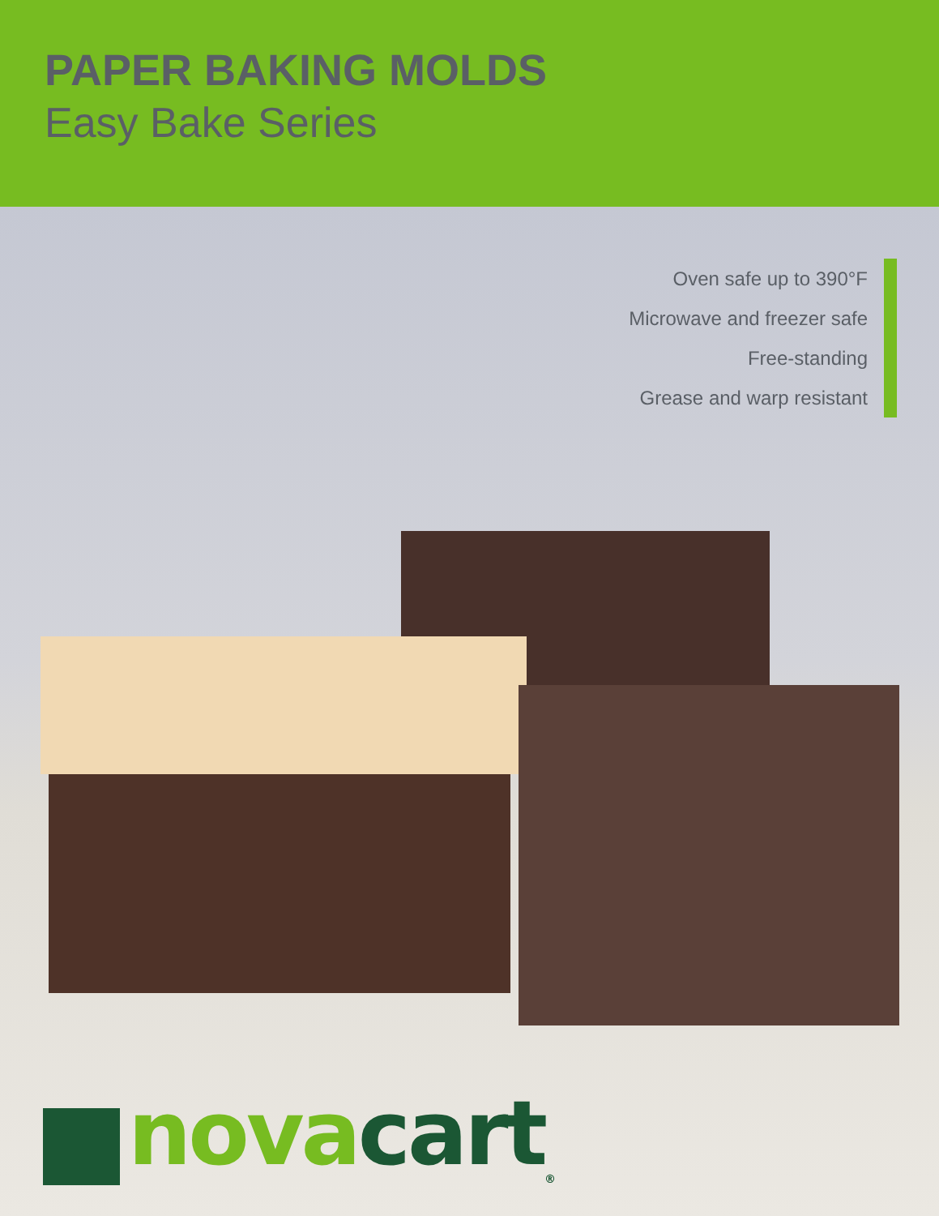PAPER BAKING MOLDS
Easy Bake Series
Oven safe up to 390°F
Microwave and freezer safe
Free-standing
Grease and warp resistant
nova cart<sup>®</sup>